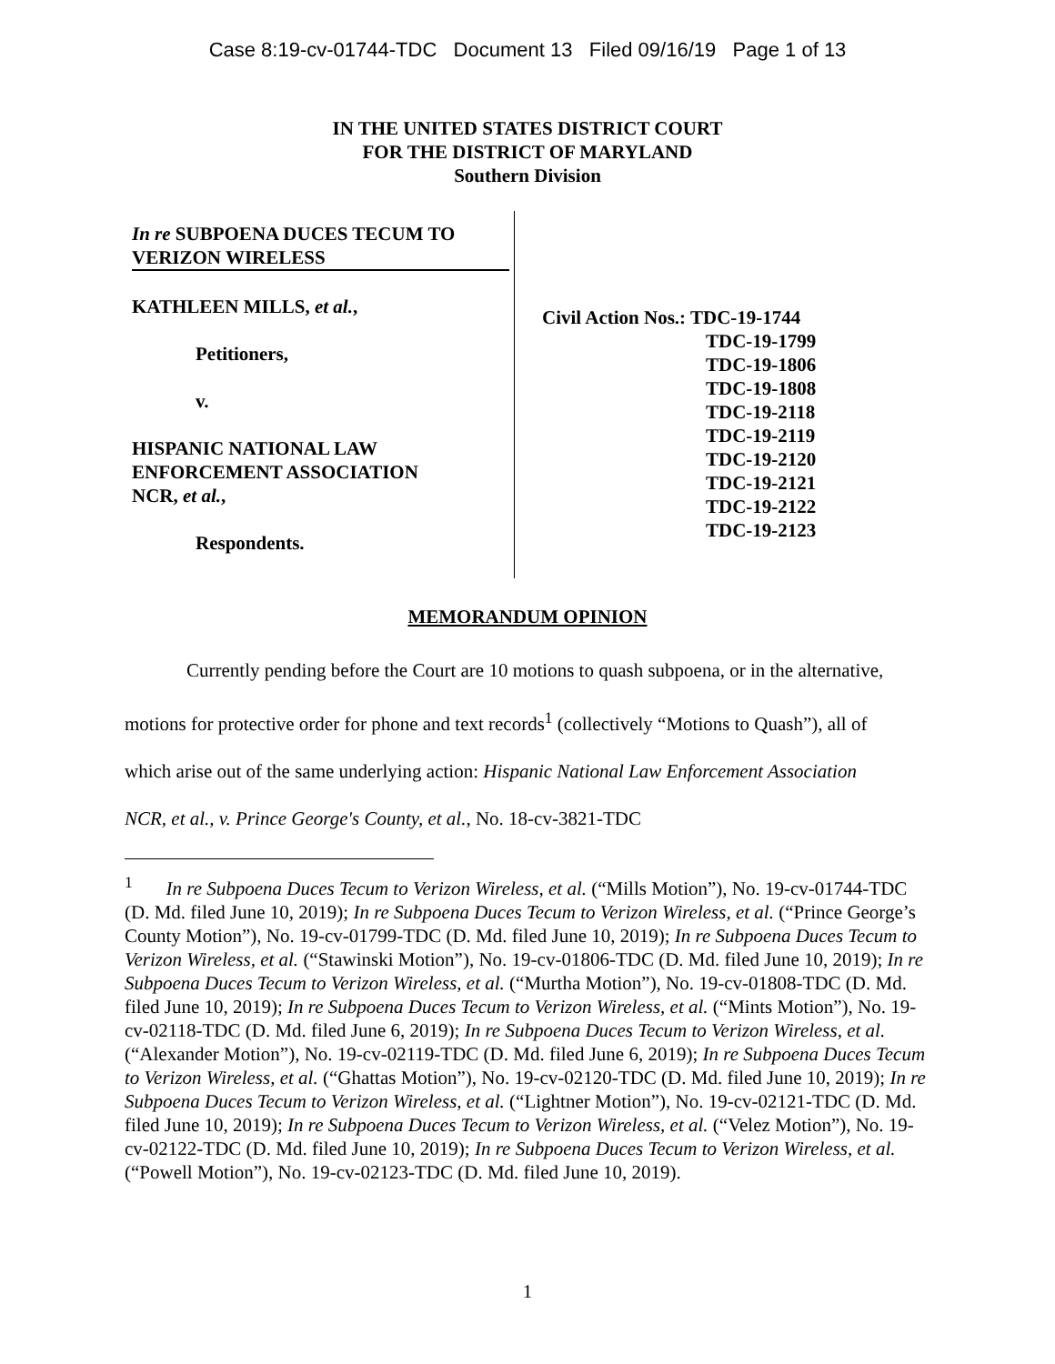Case 8:19-cv-01744-TDC Document 13 Filed 09/16/19 Page 1 of 13
IN THE UNITED STATES DISTRICT COURT
FOR THE DISTRICT OF MARYLAND
Southern Division
In re SUBPOENA DUCES TECUM TO
VERIZON WIRELESS
KATHLEEN MILLS, et al.,
Petitioners,
v.
HISPANIC NATIONAL LAW
ENFORCEMENT ASSOCIATION
NCR, et al.,
Respondents.
Civil Action Nos.: TDC-19-1744
TDC-19-1799
TDC-19-1806
TDC-19-1808
TDC-19-2118
TDC-19-2119
TDC-19-2120
TDC-19-2121
TDC-19-2122
TDC-19-2123
MEMORANDUM OPINION
Currently pending before the Court are 10 motions to quash subpoena, or in the alternative, motions for protective order for phone and text records<sup>1</sup> (collectively “Motions to Quash”), all of which arise out of the same underlying action: Hispanic National Law Enforcement Association NCR, et al., v. Prince George's County, et al., No. 18-cv-3821-TDC
<sup>1</sup> In re Subpoena Duces Tecum to Verizon Wireless, et al. (“Mills Motion”), No. 19-cv-01744-TDC (D. Md. filed June 10, 2019); In re Subpoena Duces Tecum to Verizon Wireless, et al. (“Prince George’s County Motion”), No. 19-cv-01799-TDC (D. Md. filed June 10, 2019); In re Subpoena Duces Tecum to Verizon Wireless, et al. (“Stawinski Motion”), No. 19-cv-01806-TDC (D. Md. filed June 10, 2019); In re Subpoena Duces Tecum to Verizon Wireless, et al. (“Murtha Motion”), No. 19-cv-01808-TDC (D. Md. filed June 10, 2019); In re Subpoena Duces Tecum to Verizon Wireless, et al. (“Mints Motion”), No. 19-cv-02118-TDC (D. Md. filed June 6, 2019); In re Subpoena Duces Tecum to Verizon Wireless, et al. (“Alexander Motion”), No. 19-cv-02119-TDC (D. Md. filed June 6, 2019); In re Subpoena Duces Tecum to Verizon Wireless, et al. (“Ghattas Motion”), No. 19-cv-02120-TDC (D. Md. filed June 10, 2019); In re Subpoena Duces Tecum to Verizon Wireless, et al. (“Lightner Motion”), No. 19-cv-02121-TDC (D. Md. filed June 10, 2019); In re Subpoena Duces Tecum to Verizon Wireless, et al. (“Velez Motion”), No. 19-cv-02122-TDC (D. Md. filed June 10, 2019); In re Subpoena Duces Tecum to Verizon Wireless, et al. (“Powell Motion”), No. 19-cv-02123-TDC (D. Md. filed June 10, 2019).
1